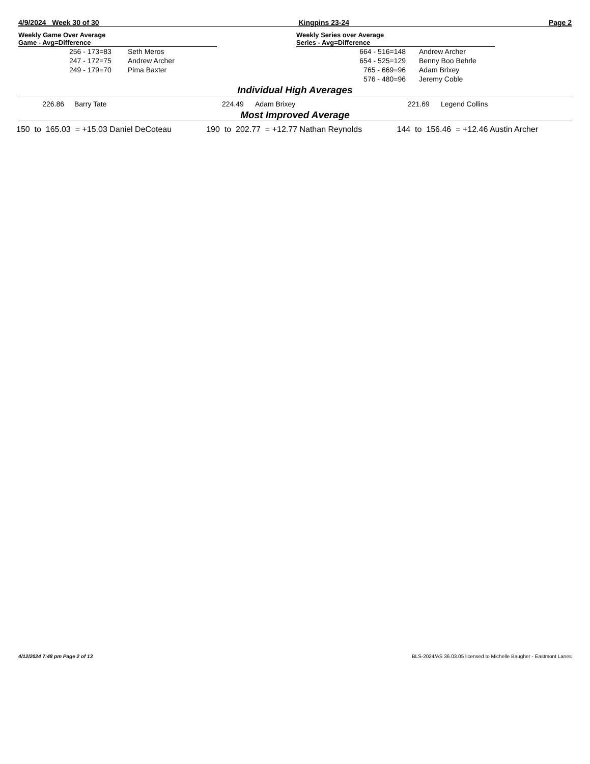4/9/2024 Week 30 of 30 Kingpins 23-24 Page 2
Weekly Game Over Average
Game - Avg=Difference
| 256 - 173=83 | Seth Meros |
| 247 - 172=75 | Andrew Archer |
| 249 - 179=70 | Pima Baxter |
Weekly Series over Average
Series - Avg=Difference
| 664 - 516=148 | Andrew Archer |
| 654 - 525=129 | Benny Boo Behrle |
| 765 - 669=96 | Adam Brixey |
| 576 - 480=96 | Jeremy Coble |
Individual High Averages
| 226.86 | Barry Tate | 224.49 | Adam Brixey | 221.69 | Legend Collins |
Most Improved Average
| 150 to 165.03 = +15.03 Daniel DeCoteau | 190 to 202.77 = +12.77 Nathan Reynolds | 144 to 156.46 = +12.46 Austin Archer |
4/12/2024 7:48 pm Page 2 of 13 BLS-2024/AS 36.03.05 licensed to Michelle Baugher - Eastmont Lanes